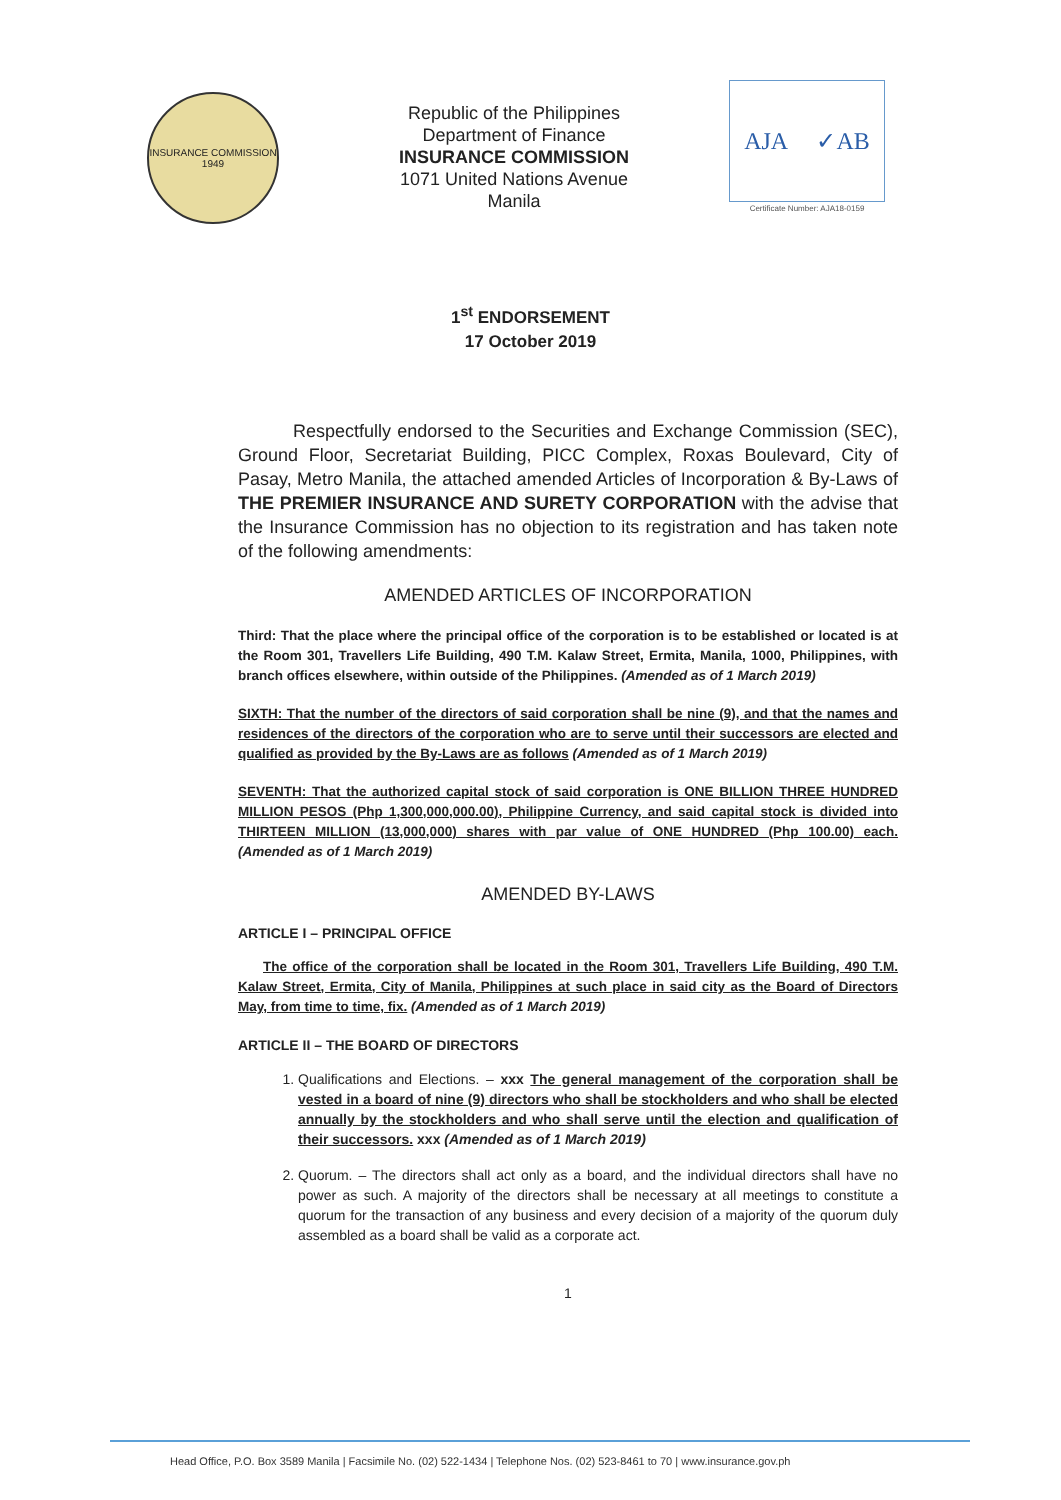INSURANCE COMMISSION
1949
Republic of the Philippines
Department of Finance
INSURANCE COMMISSION
1071 United Nations Avenue
Manila
AJA ✓AB
Certificate Number: AJA18-0159
1<sup>st</sup> ENDORSEMENT
17 October 2019
Respectfully endorsed to the Securities and Exchange Commission (SEC), Ground Floor, Secretariat Building, PICC Complex, Roxas Boulevard, City of Pasay, Metro Manila, the attached amended Articles of Incorporation & By-Laws of THE PREMIER INSURANCE AND SURETY CORPORATION with the advise that the Insurance Commission has no objection to its registration and has taken note of the following amendments:
AMENDED ARTICLES OF INCORPORATION
Third: That the place where the principal office of the corporation is to be established or located is at the Room 301, Travellers Life Building, 490 T.M. Kalaw Street, Ermita, Manila, 1000, Philippines, with branch offices elsewhere, within outside of the Philippines. (Amended as of 1 March 2019)
SIXTH: That the number of the directors of said corporation shall be nine (9), and that the names and residences of the directors of the corporation who are to serve until their successors are elected and qualified as provided by the By-Laws are as follows (Amended as of 1 March 2019)
SEVENTH: That the authorized capital stock of said corporation is ONE BILLION THREE HUNDRED MILLION PESOS (Php 1,300,000,000.00), Philippine Currency, and said capital stock is divided into THIRTEEN MILLION (13,000,000) shares with par value of ONE HUNDRED (Php 100.00) each. (Amended as of 1 March 2019)
AMENDED BY-LAWS
ARTICLE I – PRINCIPAL OFFICE
The office of the corporation shall be located in the Room 301, Travellers Life Building, 490 T.M. Kalaw Street, Ermita, City of Manila, Philippines at such place in said city as the Board of Directors May, from time to time, fix. (Amended as of 1 March 2019)
ARTICLE II – THE BOARD OF DIRECTORS
1. Qualifications and Elections. – xxx The general management of the corporation shall be vested in a board of nine (9) directors who shall be stockholders and who shall be elected annually by the stockholders and who shall serve until the election and qualification of their successors. xxx (Amended as of 1 March 2019)
2. Quorum. – The directors shall act only as a board, and the individual directors shall have no power as such. A majority of the directors shall be necessary at all meetings to constitute a quorum for the transaction of any business and every decision of a majority of the quorum duly assembled as a board shall be valid as a corporate act.
1
Head Office, P.O. Box 3589 Manila | Facsimile No. (02) 522-1434 | Telephone Nos. (02) 523-8461 to 70 | www.insurance.gov.ph